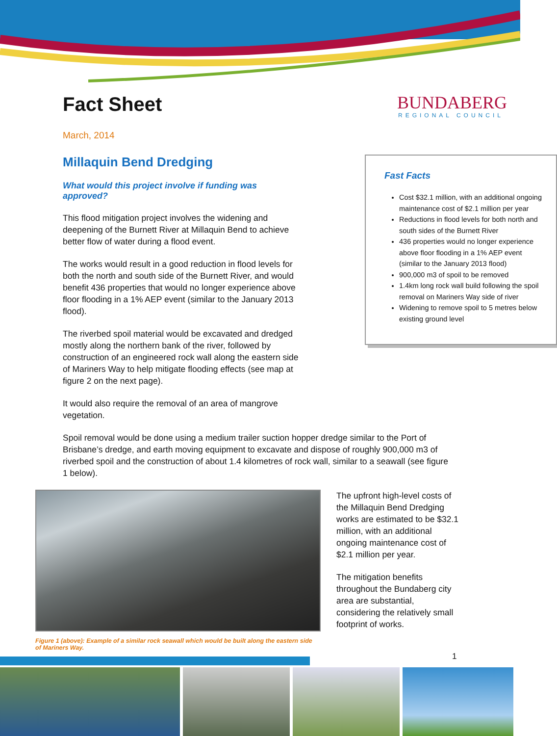BUNDABERG
REGIONAL COUNCIL
Fact Sheet
March, 2014
Fast Facts
Cost $32.1 million, with an additional ongoing maintenance cost of $2.1 million per year
Reductions in flood levels for both north and south sides of the Burnett River
436 properties would no longer experience above floor flooding in a 1% AEP event (similar to the January 2013 flood)
900,000 m3 of spoil to be removed
1.4km long rock wall build following the spoil removal on Mariners Way side of river
Widening to remove spoil to 5 metres below existing ground level
Millaquin Bend Dredging
What would this project involve if funding was approved?
This flood mitigation project involves the widening and deepening of the Burnett River at Millaquin Bend to achieve better flow of water during a flood event.
The works would result in a good reduction in flood levels for both the north and south side of the Burnett River, and would benefit 436 properties that would no longer experience above floor flooding in a 1% AEP event (similar to the January 2013 flood).
The riverbed spoil material would be excavated and dredged mostly along the northern bank of the river, followed by construction of an engineered rock wall along the eastern side of Mariners Way to help mitigate flooding effects (see map at figure 2 on the next page).
It would also require the removal of an area of mangrove vegetation.
Spoil removal would be done using a medium trailer suction hopper dredge similar to the Port of Brisbane’s dredge, and earth moving equipment to excavate and dispose of roughly 900,000 m3 of riverbed spoil and the construction of about 1.4 kilometres of rock wall, similar to a seawall (see figure 1 below).
Figure 1 (above): Example of a similar rock seawall which would be built along the eastern side of Mariners Way.
The upfront high-level costs of the Millaquin Bend Dredging works are estimated to be $32.1 million, with an additional ongoing maintenance cost of $2.1 million per year.
The mitigation benefits throughout the Bundaberg city area are substantial, considering the relatively small footprint of works.
1